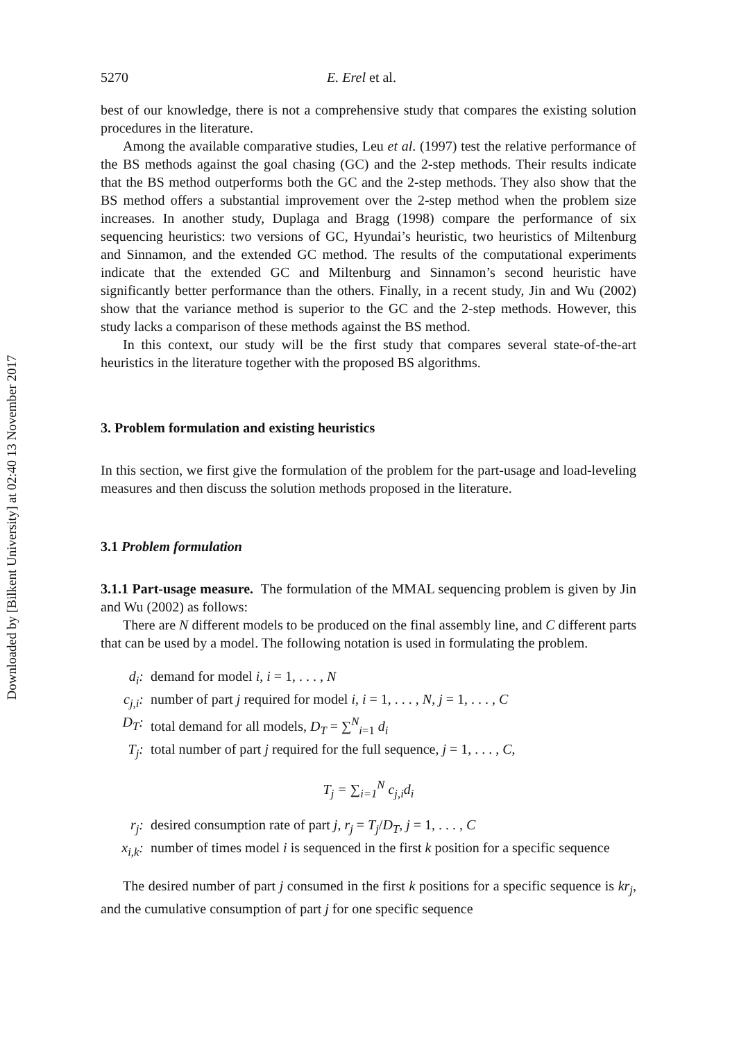Downloaded by [Bilkent University] at 02:40 13 November 2017
5270 E. Erel et al.
best of our knowledge, there is not a comprehensive study that compares the existing solution procedures in the literature.
Among the available comparative studies, Leu et al. (1997) test the relative performance of the BS methods against the goal chasing (GC) and the 2-step methods. Their results indicate that the BS method outperforms both the GC and the 2-step methods. They also show that the BS method offers a substantial improvement over the 2-step method when the problem size increases. In another study, Duplaga and Bragg (1998) compare the performance of six sequencing heuristics: two versions of GC, Hyundai’s heuristic, two heuristics of Miltenburg and Sinnamon, and the extended GC method. The results of the computational experiments indicate that the extended GC and Miltenburg and Sinnamon’s second heuristic have significantly better performance than the others. Finally, in a recent study, Jin and Wu (2002) show that the variance method is superior to the GC and the 2-step methods. However, this study lacks a comparison of these methods against the BS method.
In this context, our study will be the first study that compares several state-of-the-art heuristics in the literature together with the proposed BS algorithms.
3. Problem formulation and existing heuristics
In this section, we first give the formulation of the problem for the part-usage and load-leveling measures and then discuss the solution methods proposed in the literature.
3.1 Problem formulation
3.1.1 Part-usage measure. The formulation of the MMAL sequencing problem is given by Jin and Wu (2002) as follows:
There are N different models to be produced on the final assembly line, and C different parts that can be used by a model. The following notation is used in formulating the problem.
d<sub>i</sub>: demand for model i, i = 1, . . . , N
c<sub>j,i</sub>: number of part j required for model i, i = 1, . . . , N, j = 1, . . . , C
D<sub>T</sub>: total demand for all models, D<sub>T</sub> = ∑<sup>N</sup><sub>i=1</sub> d<sub>i</sub>
T<sub>j</sub>: total number of part j required for the full sequence, j = 1, . . . , C,
T<sub>j</sub> = ∑<sub>i=1</sub><sup>N</sup> c<sub>j,i</sub>d<sub>i</sub>
r<sub>j</sub>: desired consumption rate of part j, r<sub>j</sub> = T<sub>j</sub>/D<sub>T</sub>, j = 1, . . . , C
x<sub>i,k</sub>: number of times model i is sequenced in the first k position for a specific sequence
The desired number of part j consumed in the first k positions for a specific sequence is kr<sub>j</sub>, and the cumulative consumption of part j for one specific sequence